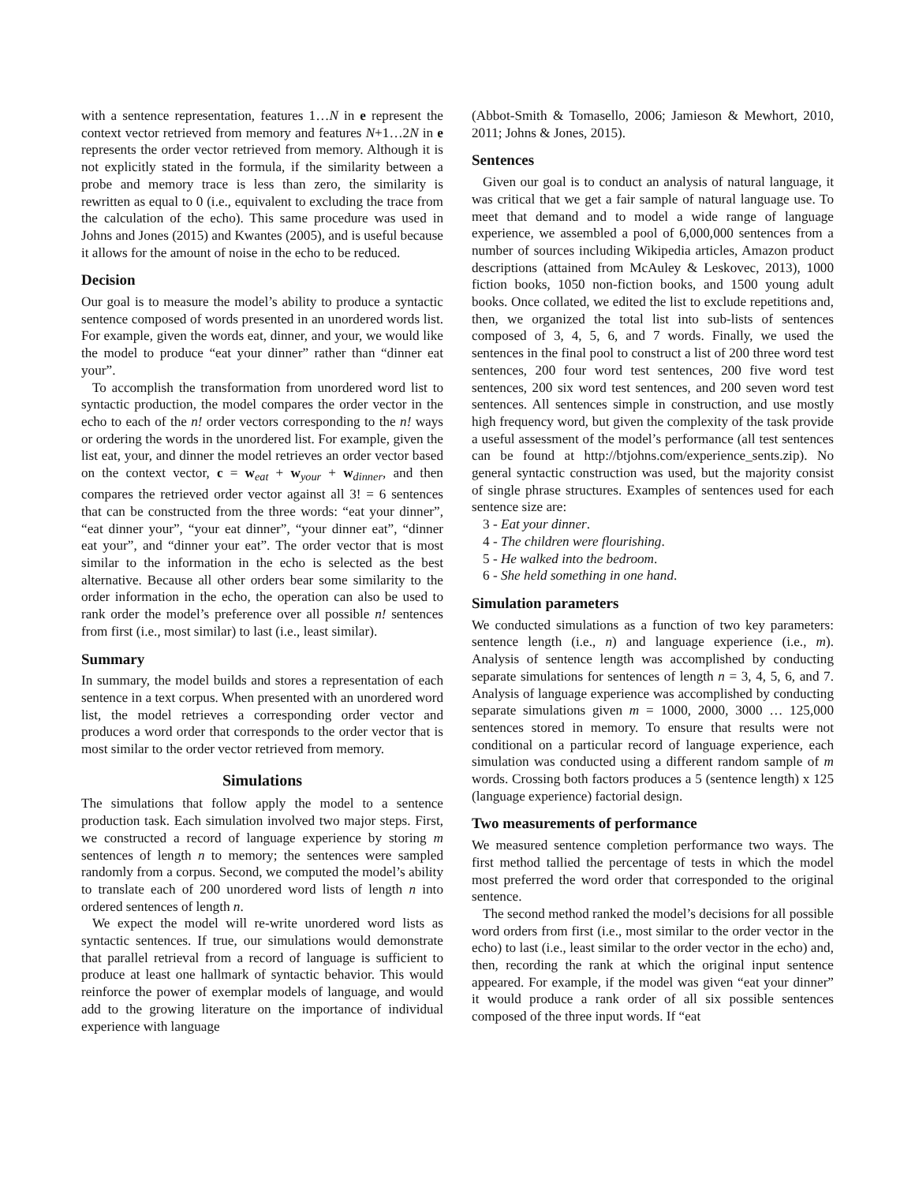with a sentence representation, features 1…N in e represent the context vector retrieved from memory and features N+1…2N in e represents the order vector retrieved from memory. Although it is not explicitly stated in the formula, if the similarity between a probe and memory trace is less than zero, the similarity is rewritten as equal to 0 (i.e., equivalent to excluding the trace from the calculation of the echo). This same procedure was used in Johns and Jones (2015) and Kwantes (2005), and is useful because it allows for the amount of noise in the echo to be reduced.
Decision
Our goal is to measure the model’s ability to produce a syntactic sentence composed of words presented in an unordered words list. For example, given the words eat, dinner, and your, we would like the model to produce “eat your dinner” rather than “dinner eat your”.
To accomplish the transformation from unordered word list to syntactic production, the model compares the order vector in the echo to each of the n! order vectors corresponding to the n! ways or ordering the words in the unordered list. For example, given the list eat, your, and dinner the model retrieves an order vector based on the context vector, c = w<sub>eat</sub> + w<sub>your</sub> + w<sub>dinner</sub>, and then compares the retrieved order vector against all 3! = 6 sentences that can be constructed from the three words: “eat your dinner”, “eat dinner your”, “your eat dinner”, “your dinner eat”, “dinner eat your”, and “dinner your eat”. The order vector that is most similar to the information in the echo is selected as the best alternative. Because all other orders bear some similarity to the order information in the echo, the operation can also be used to rank order the model’s preference over all possible n! sentences from first (i.e., most similar) to last (i.e., least similar).
Summary
In summary, the model builds and stores a representation of each sentence in a text corpus. When presented with an unordered word list, the model retrieves a corresponding order vector and produces a word order that corresponds to the order vector that is most similar to the order vector retrieved from memory.
Simulations
The simulations that follow apply the model to a sentence production task. Each simulation involved two major steps. First, we constructed a record of language experience by storing m sentences of length n to memory; the sentences were sampled randomly from a corpus. Second, we computed the model’s ability to translate each of 200 unordered word lists of length n into ordered sentences of length n.
We expect the model will re-write unordered word lists as syntactic sentences. If true, our simulations would demonstrate that parallel retrieval from a record of language is sufficient to produce at least one hallmark of syntactic behavior. This would reinforce the power of exemplar models of language, and would add to the growing literature on the importance of individual experience with language
(Abbot-Smith & Tomasello, 2006; Jamieson & Mewhort, 2010, 2011; Johns & Jones, 2015).
Sentences
Given our goal is to conduct an analysis of natural language, it was critical that we get a fair sample of natural language use. To meet that demand and to model a wide range of language experience, we assembled a pool of 6,000,000 sentences from a number of sources including Wikipedia articles, Amazon product descriptions (attained from McAuley & Leskovec, 2013), 1000 fiction books, 1050 non-fiction books, and 1500 young adult books. Once collated, we edited the list to exclude repetitions and, then, we organized the total list into sub-lists of sentences composed of 3, 4, 5, 6, and 7 words. Finally, we used the sentences in the final pool to construct a list of 200 three word test sentences, 200 four word test sentences, 200 five word test sentences, 200 six word test sentences, and 200 seven word test sentences. All sentences simple in construction, and use mostly high frequency word, but given the complexity of the task provide a useful assessment of the model’s performance (all test sentences can be found at http://btjohns.com/experience_sents.zip). No general syntactic construction was used, but the majority consist of single phrase structures. Examples of sentences used for each sentence size are:
3 - Eat your dinner.
4 - The children were flourishing.
5 - He walked into the bedroom.
6 - She held something in one hand.
Simulation parameters
We conducted simulations as a function of two key parameters: sentence length (i.e., n) and language experience (i.e., m). Analysis of sentence length was accomplished by conducting separate simulations for sentences of length n = 3, 4, 5, 6, and 7. Analysis of language experience was accomplished by conducting separate simulations given m = 1000, 2000, 3000 … 125,000 sentences stored in memory. To ensure that results were not conditional on a particular record of language experience, each simulation was conducted using a different random sample of m words. Crossing both factors produces a 5 (sentence length) x 125 (language experience) factorial design.
Two measurements of performance
We measured sentence completion performance two ways. The first method tallied the percentage of tests in which the model most preferred the word order that corresponded to the original sentence.
The second method ranked the model’s decisions for all possible word orders from first (i.e., most similar to the order vector in the echo) to last (i.e., least similar to the order vector in the echo) and, then, recording the rank at which the original input sentence appeared. For example, if the model was given “eat your dinner” it would produce a rank order of all six possible sentences composed of the three input words. If “eat